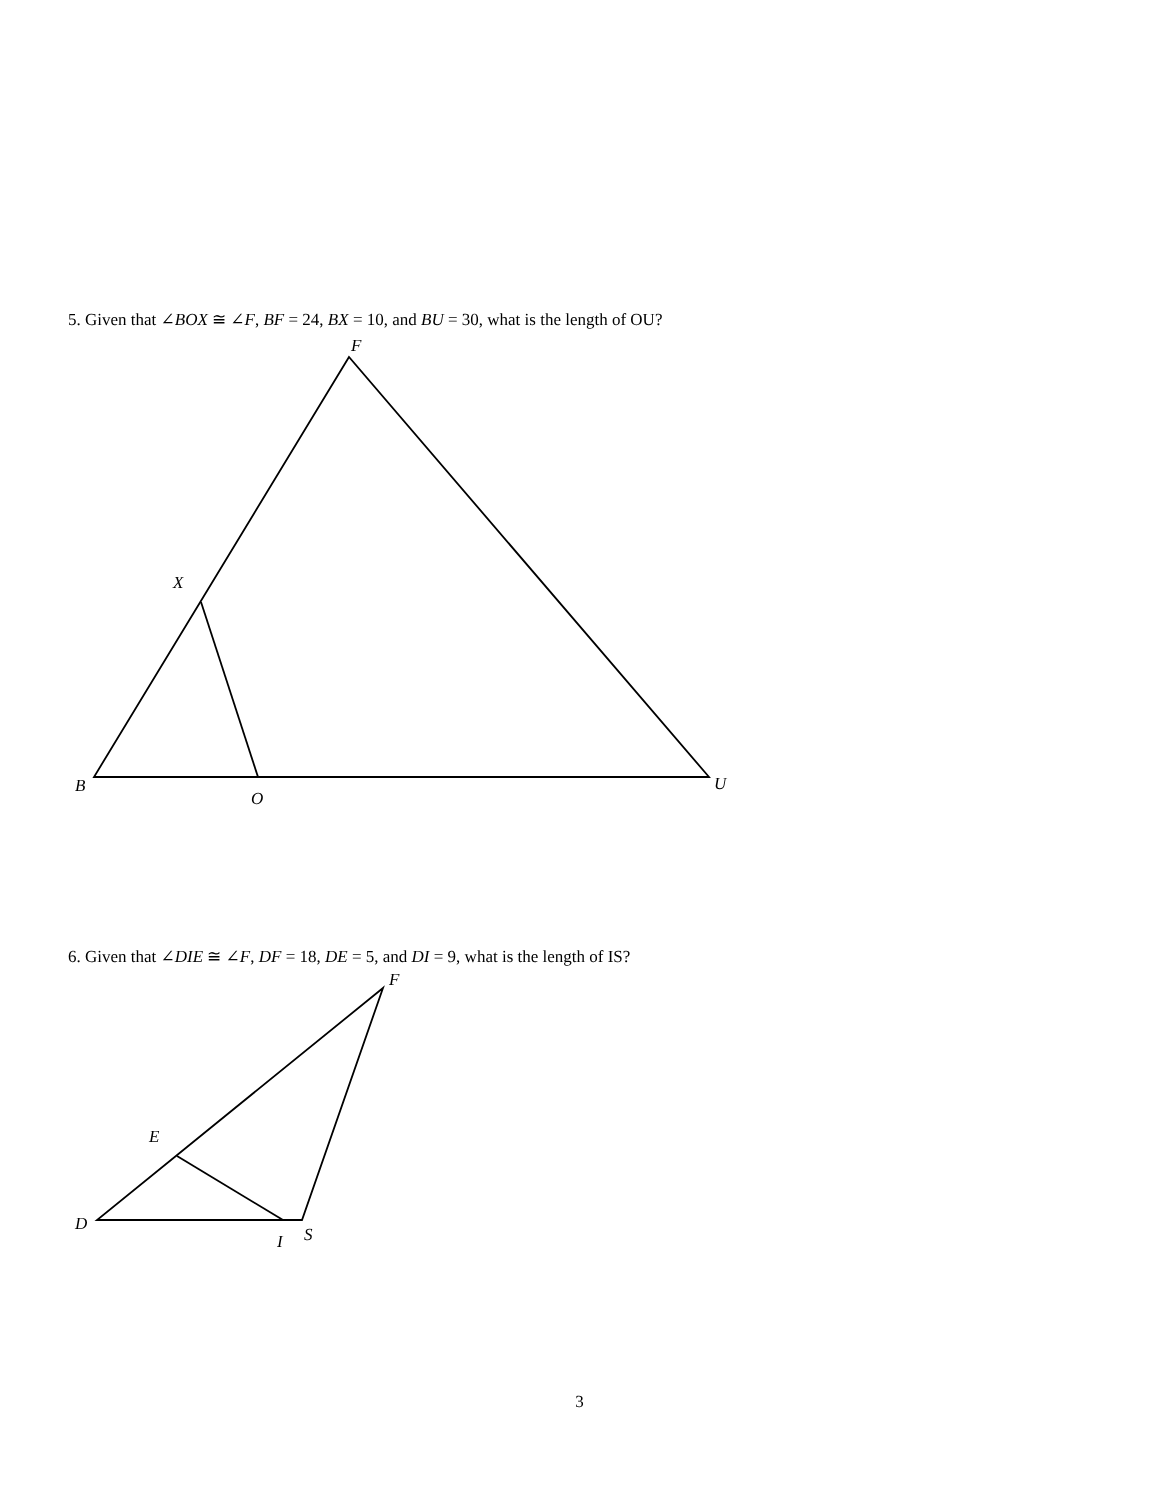5. Given that ∠BOX ≅ ∠F, BF = 24, BX = 10, and BU = 30, what is the length of OU?
F
X
B
O
U
6. Given that ∠DIE ≅ ∠F, DF = 18, DE = 5, and DI = 9, what is the length of IS?
F
E
D
I
S
3